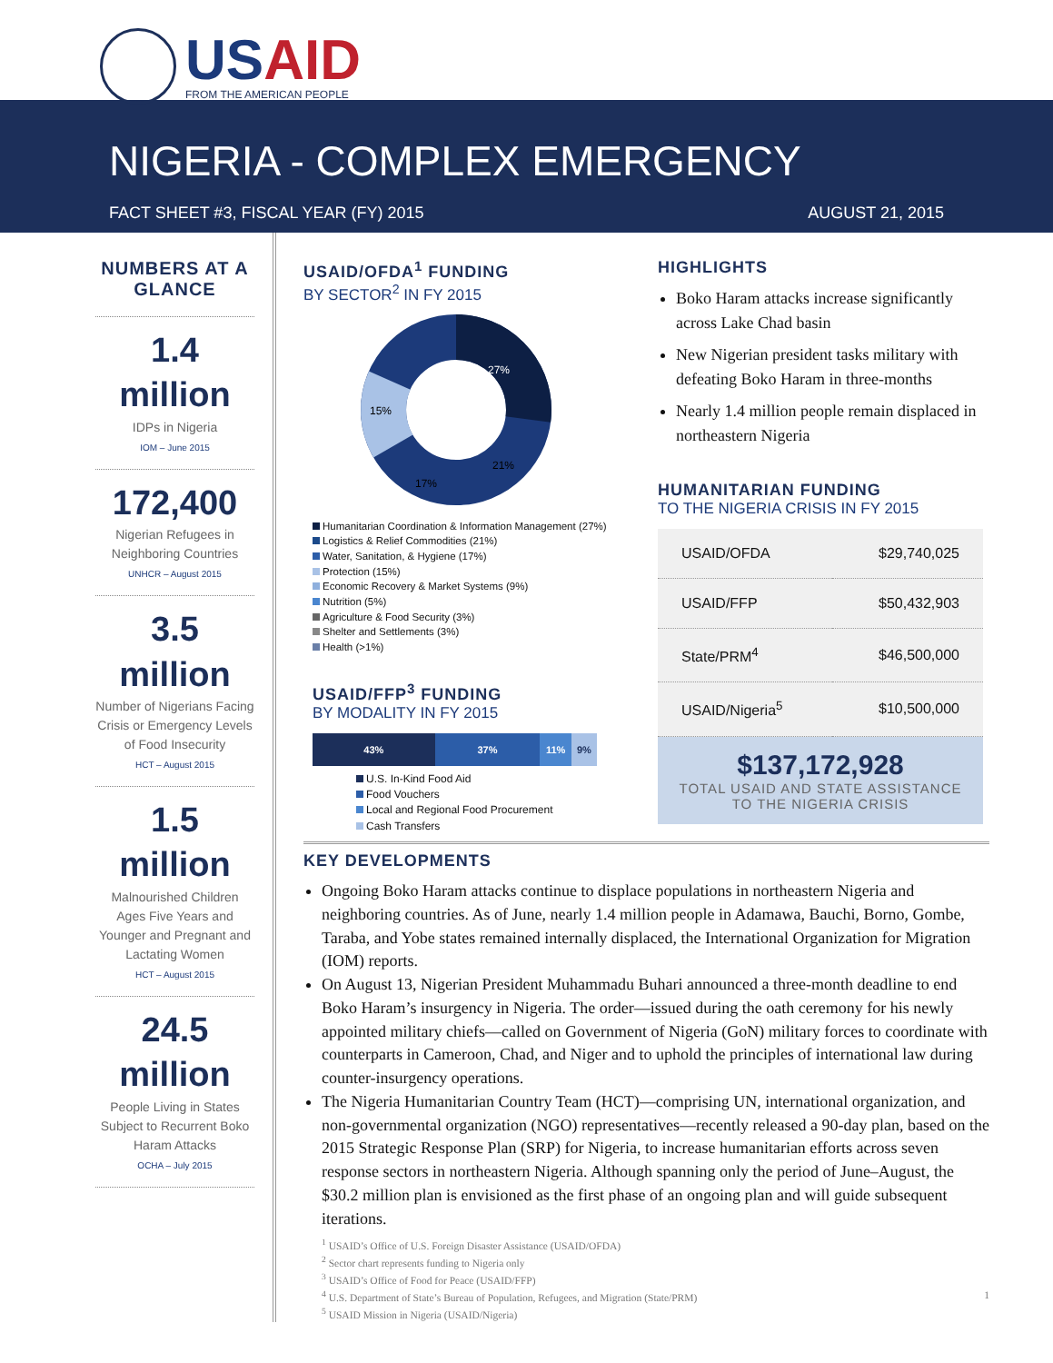USAID
FROM THE AMERICAN PEOPLE
NIGERIA - COMPLEX EMERGENCY
FACT SHEET #3, FISCAL YEAR (FY) 2015 AUGUST 21, 2015
NUMBERS AT A GLANCE
1.4
million
IDPs in Nigeria
IOM – June 2015
172,400
Nigerian Refugees in Neighboring Countries
UNHCR – August 2015
3.5
million
Number of Nigerians Facing Crisis or Emergency Levels of Food Insecurity
HCT – August 2015
1.5
million
Malnourished Children Ages Five Years and Younger and Pregnant and Lactating Women
HCT – August 2015
24.5
million
People Living in States Subject to Recurrent Boko Haram Attacks
OCHA – July 2015
USAID/OFDA<sup>1</sup> FUNDING
BY SECTOR<sup>2</sup> IN FY 2015
27%
21%
17%
15%
Humanitarian Coordination & Information Management (27%)
Logistics & Relief Commodities (21%)
Water, Sanitation, & Hygiene (17%)
Protection (15%)
Economic Recovery & Market Systems (9%)
Nutrition (5%)
Agriculture & Food Security (3%)
Shelter and Settlements (3%)
Health (>1%)
USAID/FFP<sup>3</sup> FUNDING
BY MODALITY IN FY 2015
43% 37% 11% 9%
U.S. In-Kind Food Aid
Food Vouchers
Local and Regional Food Procurement
Cash Transfers
HIGHLIGHTS
Boko Haram attacks increase significantly across Lake Chad basin
New Nigerian president tasks military with defeating Boko Haram in three-months
Nearly 1.4 million people remain displaced in northeastern Nigeria
HUMANITARIAN FUNDING
TO THE NIGERIA CRISIS IN FY 2015
| USAID/OFDA | $29,740,025 |
| USAID/FFP | $50,432,903 |
| State/PRM<sup>4</sup> | $46,500,000 |
| USAID/Nigeria<sup>5</sup> | $10,500,000 |
$137,172,928
TOTAL USAID AND STATE ASSISTANCE TO THE NIGERIA CRISIS
KEY DEVELOPMENTS
Ongoing Boko Haram attacks continue to displace populations in northeastern Nigeria and neighboring countries. As of June, nearly 1.4 million people in Adamawa, Bauchi, Borno, Gombe, Taraba, and Yobe states remained internally displaced, the International Organization for Migration (IOM) reports.
On August 13, Nigerian President Muhammadu Buhari announced a three-month deadline to end Boko Haram’s insurgency in Nigeria. The order—issued during the oath ceremony for his newly appointed military chiefs—called on Government of Nigeria (GoN) military forces to coordinate with counterparts in Cameroon, Chad, and Niger and to uphold the principles of international law during counter-insurgency operations.
The Nigeria Humanitarian Country Team (HCT)—comprising UN, international organization, and non-governmental organization (NGO) representatives—recently released a 90-day plan, based on the 2015 Strategic Response Plan (SRP) for Nigeria, to increase humanitarian efforts across seven response sectors in northeastern Nigeria. Although spanning only the period of June–August, the $30.2 million plan is envisioned as the first phase of an ongoing plan and will guide subsequent iterations.
<sup>1</sup> USAID’s Office of U.S. Foreign Disaster Assistance (USAID/OFDA)
<sup>2</sup> Sector chart represents funding to Nigeria only
<sup>3</sup> USAID’s Office of Food for Peace (USAID/FFP)
<sup>4</sup> U.S. Department of State’s Bureau of Population, Refugees, and Migration (State/PRM) 1
<sup>5</sup> USAID Mission in Nigeria (USAID/Nigeria)